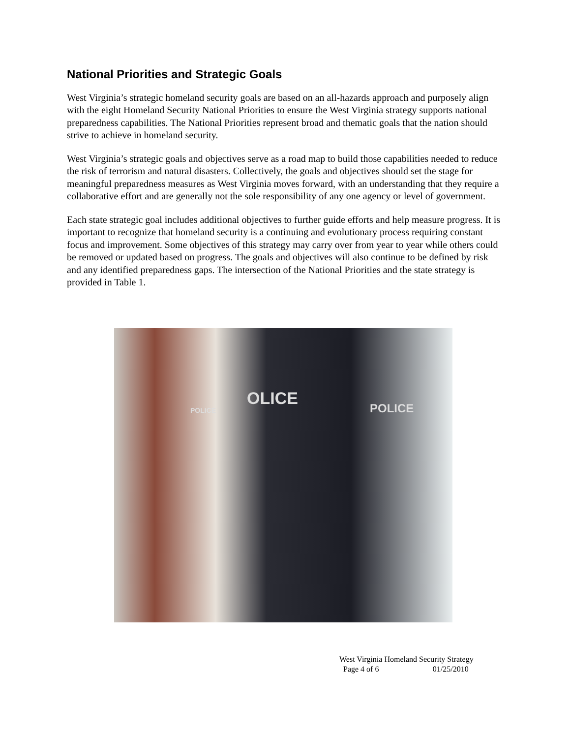National Priorities and Strategic Goals
West Virginia’s strategic homeland security goals are based on an all-hazards approach and purposely align with the eight Homeland Security National Priorities to ensure the West Virginia strategy supports national preparedness capabilities. The National Priorities represent broad and thematic goals that the nation should strive to achieve in homeland security.
West Virginia’s strategic goals and objectives serve as a road map to build those capabilities needed to reduce the risk of terrorism and natural disasters. Collectively, the goals and objectives should set the stage for meaningful preparedness measures as West Virginia moves forward, with an understanding that they require a collaborative effort and are generally not the sole responsibility of any one agency or level of government.
Each state strategic goal includes additional objectives to further guide efforts and help measure progress. It is important to recognize that homeland security is a continuing and evolutionary process requiring constant focus and improvement. Some objectives of this strategy may carry over from year to year while others could be removed or updated based on progress. The goals and objectives will also continue to be defined by risk and any identified preparedness gaps. The intersection of the National Priorities and the state strategy is provided in Table 1.
POLICE OLICE POLICE
West Virginia Homeland Security Strategy
Page 4 of 6 01/25/2010